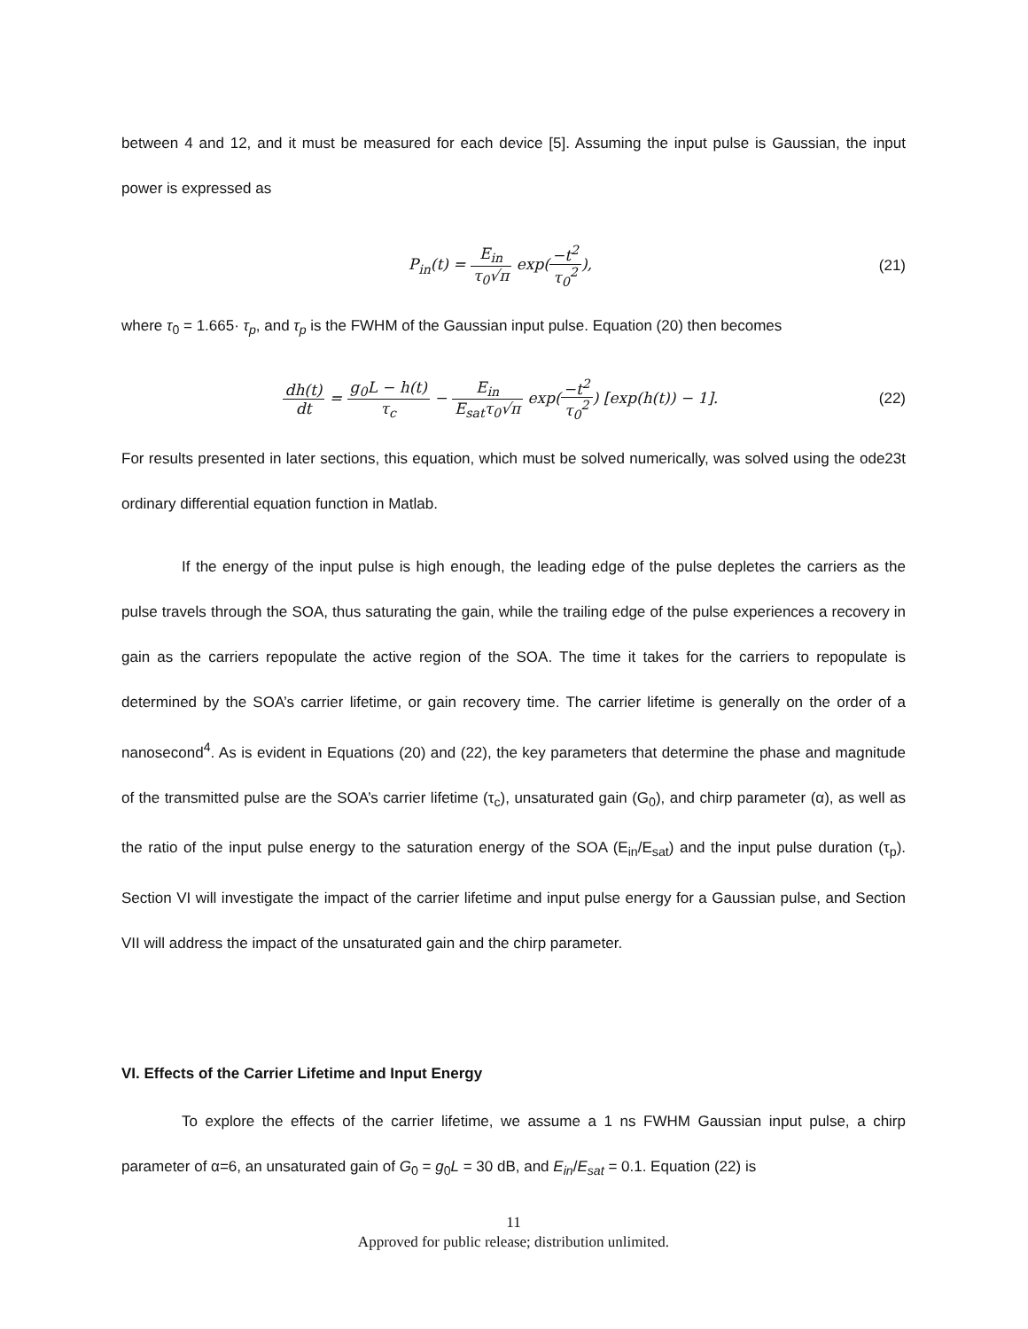between 4 and 12, and it must be measured for each device [5]. Assuming the input pulse is Gaussian, the input power is expressed as
P<sub>in</sub>(t) = E<sub>in</sub> τ<sub>0</sub>√π exp(−t<sup>2</sup> τ<sub>0</sub><sup>2</sup>),
(21)
where τ<sub>0</sub> = 1.665· τ<sub>p</sub>, and τ<sub>p</sub> is the FWHM of the Gaussian input pulse. Equation (20) then becomes
dh(t) dt = g<sub>0</sub>L − h(t) τ<sub>c</sub> − E<sub>in</sub> E<sub>sat</sub>τ<sub>0</sub>√π exp(−t<sup>2</sup> τ<sub>0</sub><sup>2</sup>) [exp(h(t)) − 1].
(22)
For results presented in later sections, this equation, which must be solved numerically, was solved using the ode23t ordinary differential equation function in Matlab.
If the energy of the input pulse is high enough, the leading edge of the pulse depletes the carriers as the pulse travels through the SOA, thus saturating the gain, while the trailing edge of the pulse experiences a recovery in gain as the carriers repopulate the active region of the SOA. The time it takes for the carriers to repopulate is determined by the SOA’s carrier lifetime, or gain recovery time. The carrier lifetime is generally on the order of a nanosecond<sup>4</sup>. As is evident in Equations (20) and (22), the key parameters that determine the phase and magnitude of the transmitted pulse are the SOA’s carrier lifetime (τ<sub>c</sub>), unsaturated gain (G<sub>0</sub>), and chirp parameter (α), as well as the ratio of the input pulse energy to the saturation energy of the SOA (E<sub>in</sub>/E<sub>sat</sub>) and the input pulse duration (τ<sub>p</sub>). Section VI will investigate the impact of the carrier lifetime and input pulse energy for a Gaussian pulse, and Section VII will address the impact of the unsaturated gain and the chirp parameter.
VI. Effects of the Carrier Lifetime and Input Energy
To explore the effects of the carrier lifetime, we assume a 1 ns FWHM Gaussian input pulse, a chirp parameter of α=6, an unsaturated gain of G<sub>0</sub> = g<sub>0</sub>L = 30 dB, and E<sub>in</sub>/E<sub>sat</sub> = 0.1. Equation (22) is
11
Approved for public release; distribution unlimited.